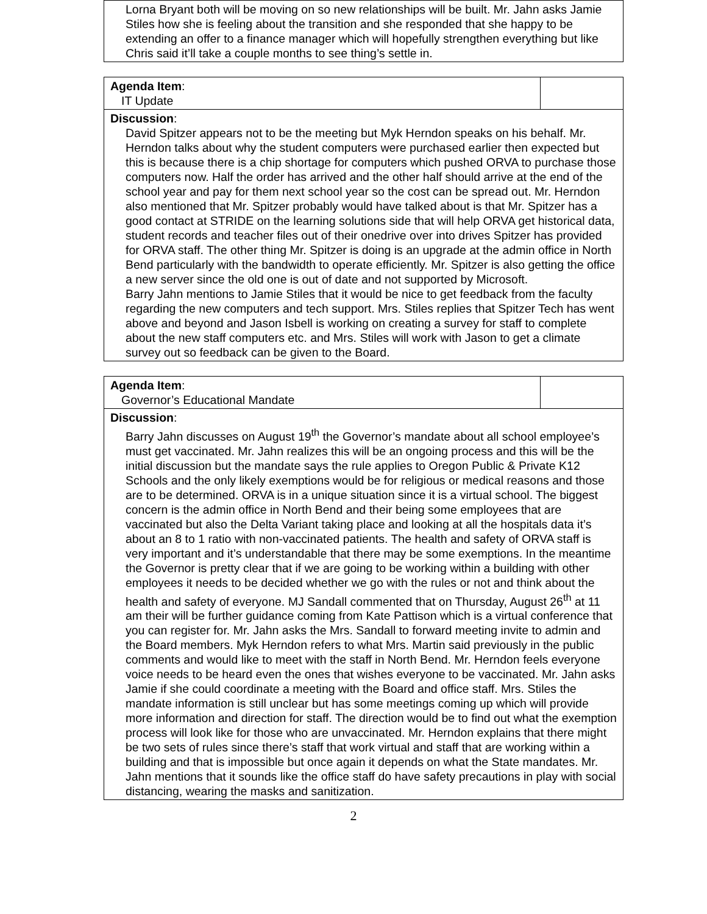| Lorna Bryant both will be moving on so new relationships will be built. Mr. Jahn asks Jamie Stiles how she is feeling about the transition and she responded that she happy to be extending an offer to a finance manager which will hopefully strengthen everything but like Chris said it’ll take a couple months to see thing’s settle in. |
| Agenda Item : IT Update | |
| Discussion : David Spitzer appears not to be the meeting but Myk Herndon speaks on his behalf. Mr. Herndon talks about why the student computers were purchased earlier then expected but this is because there is a chip shortage for computers which pushed ORVA to purchase those computers now. Half the order has arrived and the other half should arrive at the end of the school year and pay for them next school year so the cost can be spread out. Mr. Herndon also mentioned that Mr. Spitzer probably would have talked about is that Mr. Spitzer has a good contact at STRIDE on the learning solutions side that will help ORVA get historical data, student records and teacher files out of their onedrive over into drives Spitzer has provided for ORVA staff. The other thing Mr. Spitzer is doing is an upgrade at the admin office in North Bend particularly with the bandwidth to operate efficiently. Mr. Spitzer is also getting the office a new server since the old one is out of date and not supported by Microsoft. Barry Jahn mentions to Jamie Stiles that it would be nice to get feedback from the faculty regarding the new computers and tech support. Mrs. Stiles replies that Spitzer Tech has went above and beyond and Jason Isbell is working on creating a survey for staff to complete about the new staff computers etc. and Mrs. Stiles will work with Jason to get a climate survey out so feedback can be given to the Board. | |
| Agenda Item : Governor’s Educational Mandate | |
| Discussion : Barry Jahn discusses on August 19<sup>th</sup> the Governor’s mandate about all school employee’s must get vaccinated. Mr. Jahn realizes this will be an ongoing process and this will be the initial discussion but the mandate says the rule applies to Oregon Public & Private K12 Schools and the only likely exemptions would be for religious or medical reasons and those are to be determined. ORVA is in a unique situation since it is a virtual school. The biggest concern is the admin office in North Bend and their being some employees that are vaccinated but also the Delta Variant taking place and looking at all the hospitals data it’s about an 8 to 1 ratio with non-vaccinated patients. The health and safety of ORVA staff is very important and it’s understandable that there may be some exemptions. In the meantime the Governor is pretty clear that if we are going to be working within a building with other employees it needs to be decided whether we go with the rules or not and think about the health and safety of everyone. MJ Sandall commented that on Thursday, August 26<sup>th</sup> at 11 am their will be further guidance coming from Kate Pattison which is a virtual conference that you can register for. Mr. Jahn asks the Mrs. Sandall to forward meeting invite to admin and the Board members. Myk Herndon refers to what Mrs. Martin said previously in the public comments and would like to meet with the staff in North Bend. Mr. Herndon feels everyone voice needs to be heard even the ones that wishes everyone to be vaccinated. Mr. Jahn asks Jamie if she could coordinate a meeting with the Board and office staff. Mrs. Stiles the mandate information is still unclear but has some meetings coming up which will provide more information and direction for staff. The direction would be to find out what the exemption process will look like for those who are unvaccinated. Mr. Herndon explains that there might be two sets of rules since there’s staff that work virtual and staff that are working within a building and that is impossible but once again it depends on what the State mandates. Mr. Jahn mentions that it sounds like the office staff do have safety precautions in play with social distancing, wearing the masks and sanitization. | |
2